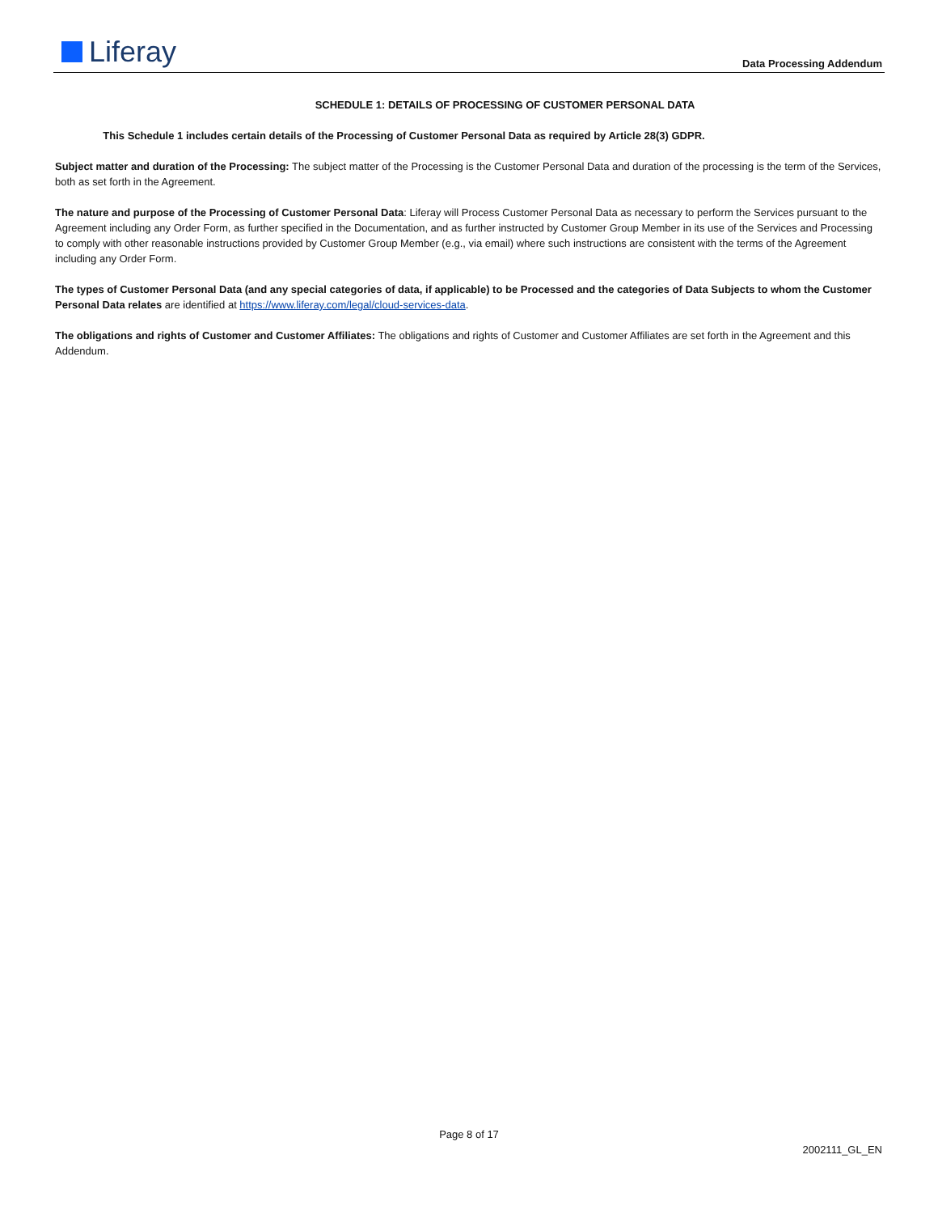Liferay
Data Processing Addendum
SCHEDULE 1: DETAILS OF PROCESSING OF CUSTOMER PERSONAL DATA
This Schedule 1 includes certain details of the Processing of Customer Personal Data as required by Article 28(3) GDPR.
Subject matter and duration of the Processing: The subject matter of the Processing is the Customer Personal Data and duration of the processing is the term of the Services, both as set forth in the Agreement.
The nature and purpose of the Processing of Customer Personal Data: Liferay will Process Customer Personal Data as necessary to perform the Services pursuant to the Agreement including any Order Form, as further specified in the Documentation, and as further instructed by Customer Group Member in its use of the Services and Processing to comply with other reasonable instructions provided by Customer Group Member (e.g., via email) where such instructions are consistent with the terms of the Agreement including any Order Form.
The types of Customer Personal Data (and any special categories of data, if applicable) to be Processed and the categories of Data Subjects to whom the Customer Personal Data relates are identified at https://www.liferay.com/legal/cloud-services-data.
The obligations and rights of Customer and Customer Affiliates: The obligations and rights of Customer and Customer Affiliates are set forth in the Agreement and this Addendum.
Page 8 of 17
2002111_GL_EN